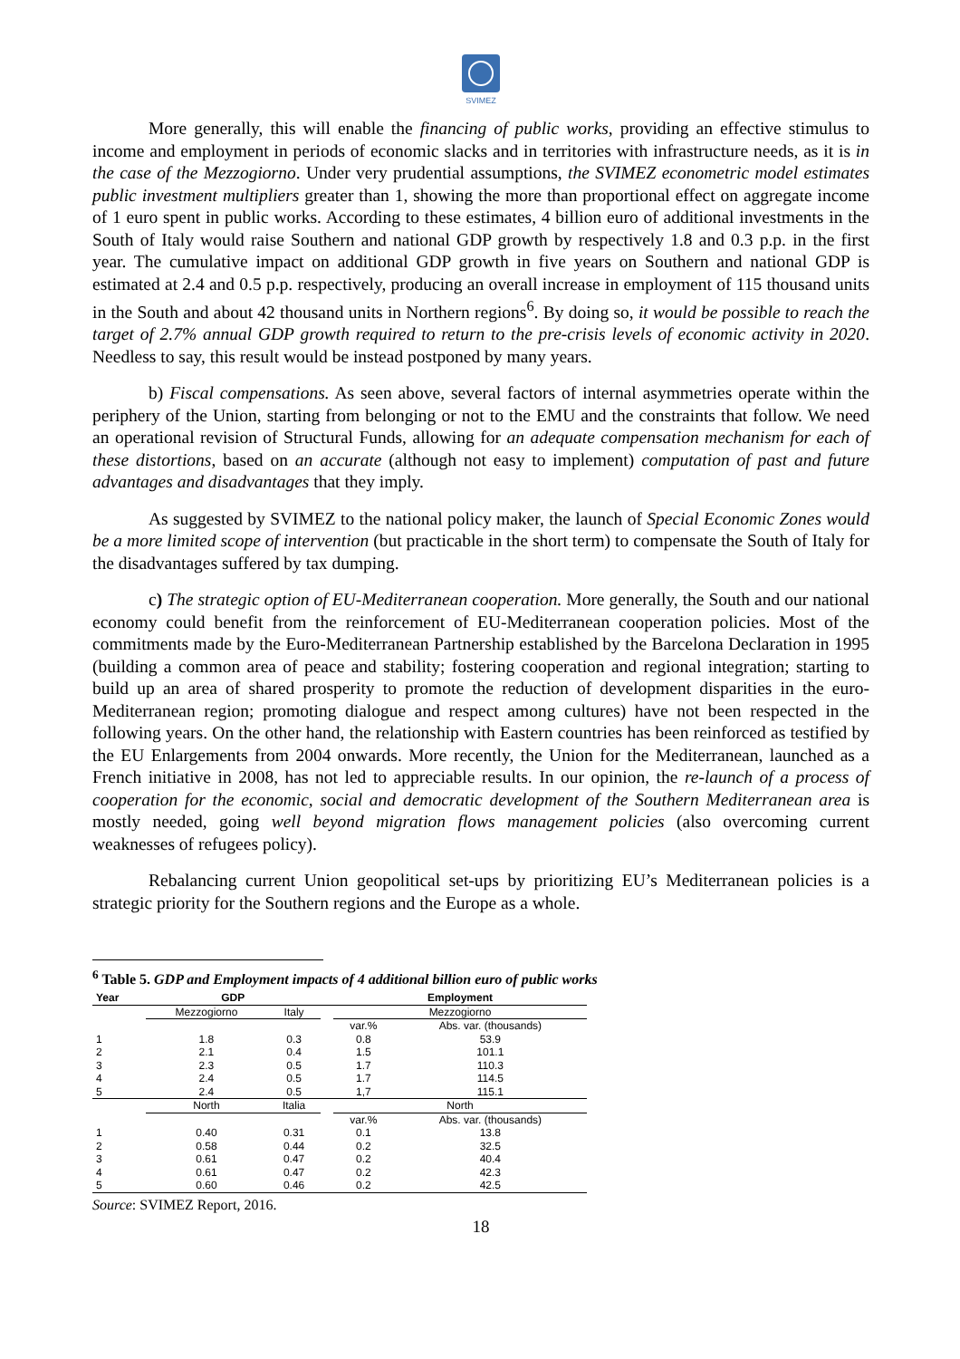SVIMEZ
More generally, this will enable the financing of public works, providing an effective stimulus to income and employment in periods of economic slacks and in territories with infrastructure needs, as it is in the case of the Mezzogiorno. Under very prudential assumptions, the SVIMEZ econometric model estimates public investment multipliers greater than 1, showing the more than proportional effect on aggregate income of 1 euro spent in public works. According to these estimates, 4 billion euro of additional investments in the South of Italy would raise Southern and national GDP growth by respectively 1.8 and 0.3 p.p. in the first year. The cumulative impact on additional GDP growth in five years on Southern and national GDP is estimated at 2.4 and 0.5 p.p. respectively, producing an overall increase in employment of 115 thousand units in the South and about 42 thousand units in Northern regions<sup>6</sup>. By doing so, it would be possible to reach the target of 2.7% annual GDP growth required to return to the pre-crisis levels of economic activity in 2020. Needless to say, this result would be instead postponed by many years.
b) Fiscal compensations. As seen above, several factors of internal asymmetries operate within the periphery of the Union, starting from belonging or not to the EMU and the constraints that follow. We need an operational revision of Structural Funds, allowing for an adequate compensation mechanism for each of these distortions, based on an accurate (although not easy to implement) computation of past and future advantages and disadvantages that they imply.
As suggested by SVIMEZ to the national policy maker, the launch of Special Economic Zones would be a more limited scope of intervention (but practicable in the short term) to compensate the South of Italy for the disadvantages suffered by tax dumping.
c) The strategic option of EU-Mediterranean cooperation. More generally, the South and our national economy could benefit from the reinforcement of EU-Mediterranean cooperation policies. Most of the commitments made by the Euro-Mediterranean Partnership established by the Barcelona Declaration in 1995 (building a common area of peace and stability; fostering cooperation and regional integration; starting to build up an area of shared prosperity to promote the reduction of development disparities in the euro-Mediterranean region; promoting dialogue and respect among cultures) have not been respected in the following years. On the other hand, the relationship with Eastern countries has been reinforced as testified by the EU Enlargements from 2004 onwards. More recently, the Union for the Mediterranean, launched as a French initiative in 2008, has not led to appreciable results. In our opinion, the re-launch of a process of cooperation for the economic, social and democratic development of the Southern Mediterranean area is mostly needed, going well beyond migration flows management policies (also overcoming current weaknesses of refugees policy).
Rebalancing current Union geopolitical set-ups by prioritizing EU’s Mediterranean policies is a strategic priority for the Southern regions and the Europe as a whole.
<sup>6</sup> Table 5. GDP and Employment impacts of 4 additional billion euro of public works
| Year | GDP | | | Employment | |
| --- | --- | --- | --- | --- | --- |
| | Mezzogiorno | Italy | | Mezzogiorno | |
| | | | | var.% | Abs. var. (thousands) |
| 1 | 1.8 | 0.3 | | 0.8 | 53.9 |
| 2 | 2.1 | 0.4 | | 1.5 | 101.1 |
| 3 | 2.3 | 0.5 | | 1.7 | 110.3 |
| 4 | 2.4 | 0.5 | | 1.7 | 114.5 |
| 5 | 2.4 | 0.5 | | 1,7 | 115.1 |
| | North | Italia | | North | |
| | | | | var.% | Abs. var. (thousands) |
| 1 | 0.40 | 0.31 | | 0.1 | 13.8 |
| 2 | 0.58 | 0.44 | | 0.2 | 32.5 |
| 3 | 0.61 | 0.47 | | 0.2 | 40.4 |
| 4 | 0.61 | 0.47 | | 0.2 | 42.3 |
| 5 | 0.60 | 0.46 | | 0.2 | 42.5 |
Source: SVIMEZ Report, 2016.
18